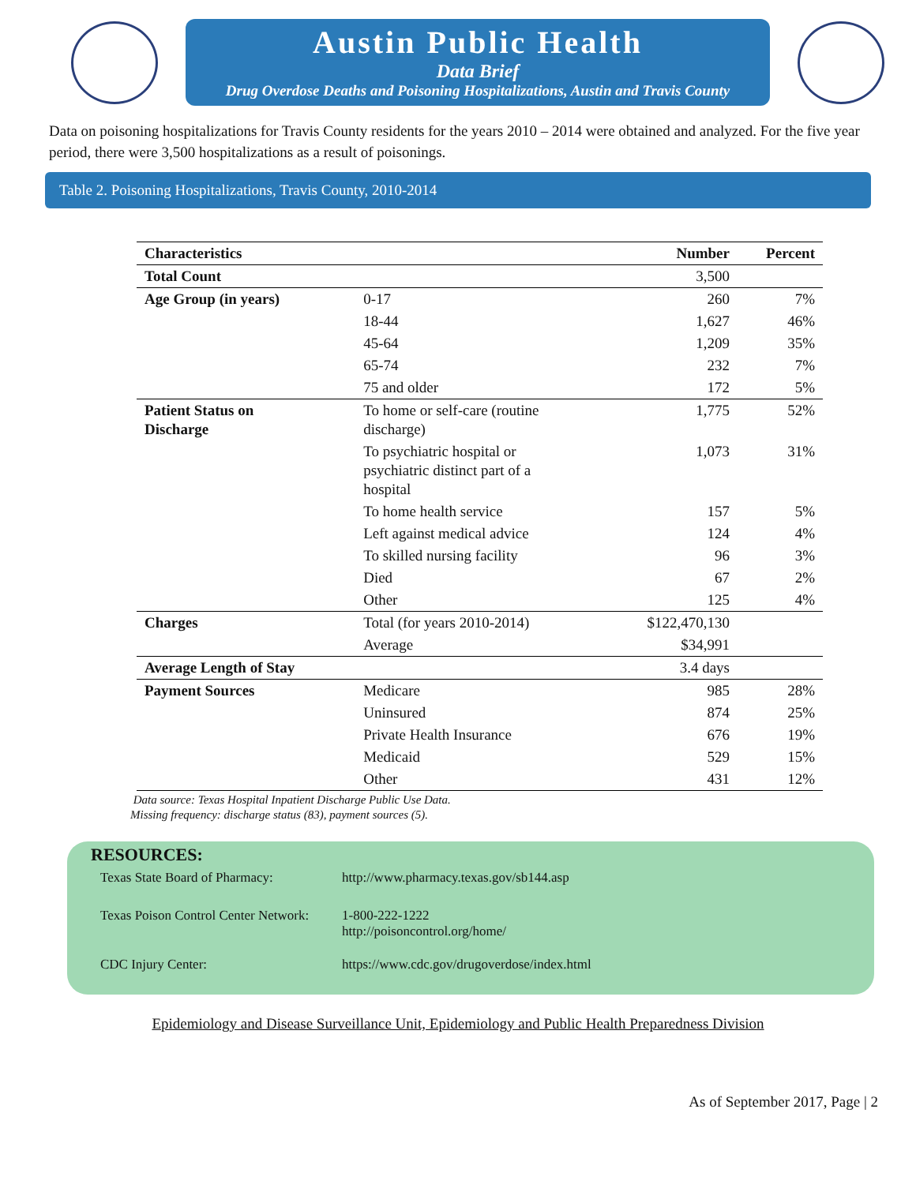Austin Public Health
Data Brief
Drug Overdose Deaths and Poisoning Hospitalizations, Austin and Travis County
Data on poisoning hospitalizations for Travis County residents for the years 2010 – 2014 were obtained and analyzed. For the five year period, there were 3,500 hospitalizations as a result of poisonings.
Table 2. Poisoning Hospitalizations, Travis County, 2010-2014
| Characteristics | | Number | Percent |
| --- | --- | --- | --- |
| Total Count | | 3,500 | |
| Age Group (in years) | 0-17 | 260 | 7% |
| | 18-44 | 1,627 | 46% |
| | 45-64 | 1,209 | 35% |
| | 65-74 | 232 | 7% |
| | 75 and older | 172 | 5% |
| Patient Status on Discharge | To home or self-care (routine discharge) | 1,775 | 52% |
| | To psychiatric hospital or psychiatric distinct part of a hospital | 1,073 | 31% |
| | To home health service | 157 | 5% |
| | Left against medical advice | 124 | 4% |
| | To skilled nursing facility | 96 | 3% |
| | Died | 67 | 2% |
| | Other | 125 | 4% |
| Charges | Total (for years 2010-2014) | $122,470,130 | |
| | Average | $34,991 | |
| Average Length of Stay | | 3.4 days | |
| Payment Sources | Medicare | 985 | 28% |
| | Uninsured | 874 | 25% |
| | Private Health Insurance | 676 | 19% |
| | Medicaid | 529 | 15% |
| | Other | 431 | 12% |
Data source: Texas Hospital Inpatient Discharge Public Use Data.
Missing frequency: discharge status (83), payment sources (5).
RESOURCES:
Texas State Board of Pharmacy: http://www.pharmacy.texas.gov/sb144.asp
Texas Poison Control Center Network: 1-800-222-1222
http://poisoncontrol.org/home/
CDC Injury Center: https://www.cdc.gov/drugoverdose/index.html
Epidemiology and Disease Surveillance Unit, Epidemiology and Public Health Preparedness Division
As of September 2017, Page | 2